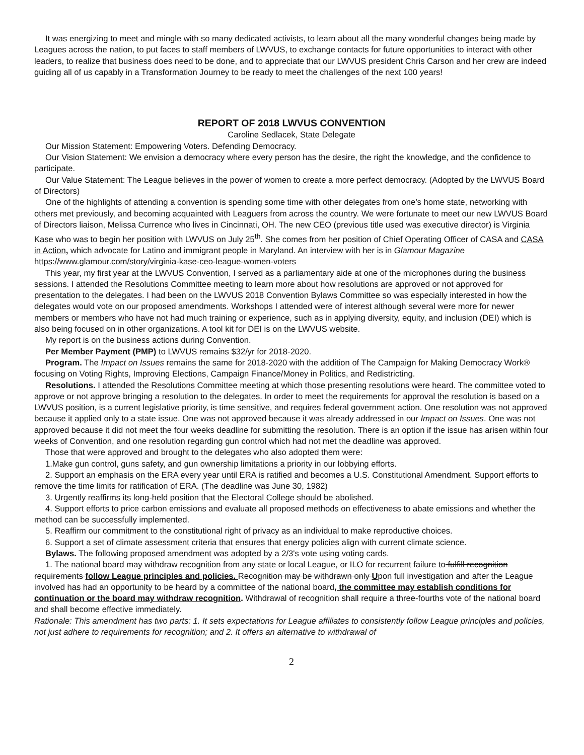It was energizing to meet and mingle with so many dedicated activists, to learn about all the many wonderful changes being made by Leagues across the nation, to put faces to staff members of LWVUS, to exchange contacts for future opportunities to interact with other leaders, to realize that business does need to be done, and to appreciate that our LWVUS president Chris Carson and her crew are indeed guiding all of us capably in a Transformation Journey to be ready to meet the challenges of the next 100 years!
REPORT OF 2018 LWVUS CONVENTION
Caroline Sedlacek, State Delegate
Our Mission Statement: Empowering Voters. Defending Democracy.
Our Vision Statement: We envision a democracy where every person has the desire, the right the knowledge, and the confidence to participate.
Our Value Statement: The League believes in the power of women to create a more perfect democracy. (Adopted by the LWVUS Board of Directors)
One of the highlights of attending a convention is spending some time with other delegates from one’s home state, networking with others met previously, and becoming acquainted with Leaguers from across the country. We were fortunate to meet our new LWVUS Board of Directors liaison, Melissa Currence who lives in Cincinnati, OH. The new CEO (previous title used was executive director) is Virginia Kase who was to begin her position with LWVUS on July 25<sup>th</sup>. She comes from her position of Chief Operating Officer of CASA and CASA in Action, which advocate for Latino and immigrant people in Maryland. An interview with her is in Glamour Magazine https://www.glamour.com/story/virginia-kase-ceo-league-women-voters
This year, my first year at the LWVUS Convention, I served as a parliamentary aide at one of the microphones during the business sessions. I attended the Resolutions Committee meeting to learn more about how resolutions are approved or not approved for presentation to the delegates. I had been on the LWVUS 2018 Convention Bylaws Committee so was especially interested in how the delegates would vote on our proposed amendments. Workshops I attended were of interest although several were more for newer members or members who have not had much training or experience, such as in applying diversity, equity, and inclusion (DEI) which is also being focused on in other organizations. A tool kit for DEI is on the LWVUS website.
My report is on the business actions during Convention.
Per Member Payment (PMP) to LWVUS remains $32/yr for 2018-2020.
Program. The Impact on Issues remains the same for 2018-2020 with the addition of The Campaign for Making Democracy Work® focusing on Voting Rights, Improving Elections, Campaign Finance/Money in Politics, and Redistricting.
Resolutions. I attended the Resolutions Committee meeting at which those presenting resolutions were heard. The committee voted to approve or not approve bringing a resolution to the delegates. In order to meet the requirements for approval the resolution is based on a LWVUS position, is a current legislative priority, is time sensitive, and requires federal government action. One resolution was not approved because it applied only to a state issue. One was not approved because it was already addressed in our Impact on Issues. One was not approved because it did not meet the four weeks deadline for submitting the resolution. There is an option if the issue has arisen within four weeks of Convention, and one resolution regarding gun control which had not met the deadline was approved.
Those that were approved and brought to the delegates who also adopted them were:
1.Make gun control, guns safety, and gun ownership limitations a priority in our lobbying efforts.
2. Support an emphasis on the ERA every year until ERA is ratified and becomes a U.S. Constitutional Amendment. Support efforts to remove the time limits for ratification of ERA. (The deadline was June 30, 1982)
3. Urgently reaffirms its long-held position that the Electoral College should be abolished.
4. Support efforts to price carbon emissions and evaluate all proposed methods on effectiveness to abate emissions and whether the method can be successfully implemented.
5. Reaffirm our commitment to the constitutional right of privacy as an individual to make reproductive choices.
6. Support a set of climate assessment criteria that ensures that energy policies align with current climate science.
Bylaws. The following proposed amendment was adopted by a 2/3's vote using voting cards.
1. The national board may withdraw recognition from any state or local League, or ILO for recurrent failure to fulfill recognition requirements follow League principles and policies. Recognition may be withdrawn only Upon full investigation and after the League involved has had an opportunity to be heard by a committee of the national board, the committee may establish conditions for continuation or the board may withdraw recognition. Withdrawal of recognition shall require a three-fourths vote of the national board and shall become effective immediately.
Rationale: This amendment has two parts: 1. It sets expectations for League affiliates to consistently follow League principles and policies, not just adhere to requirements for recognition; and 2. It offers an alternative to withdrawal of
2